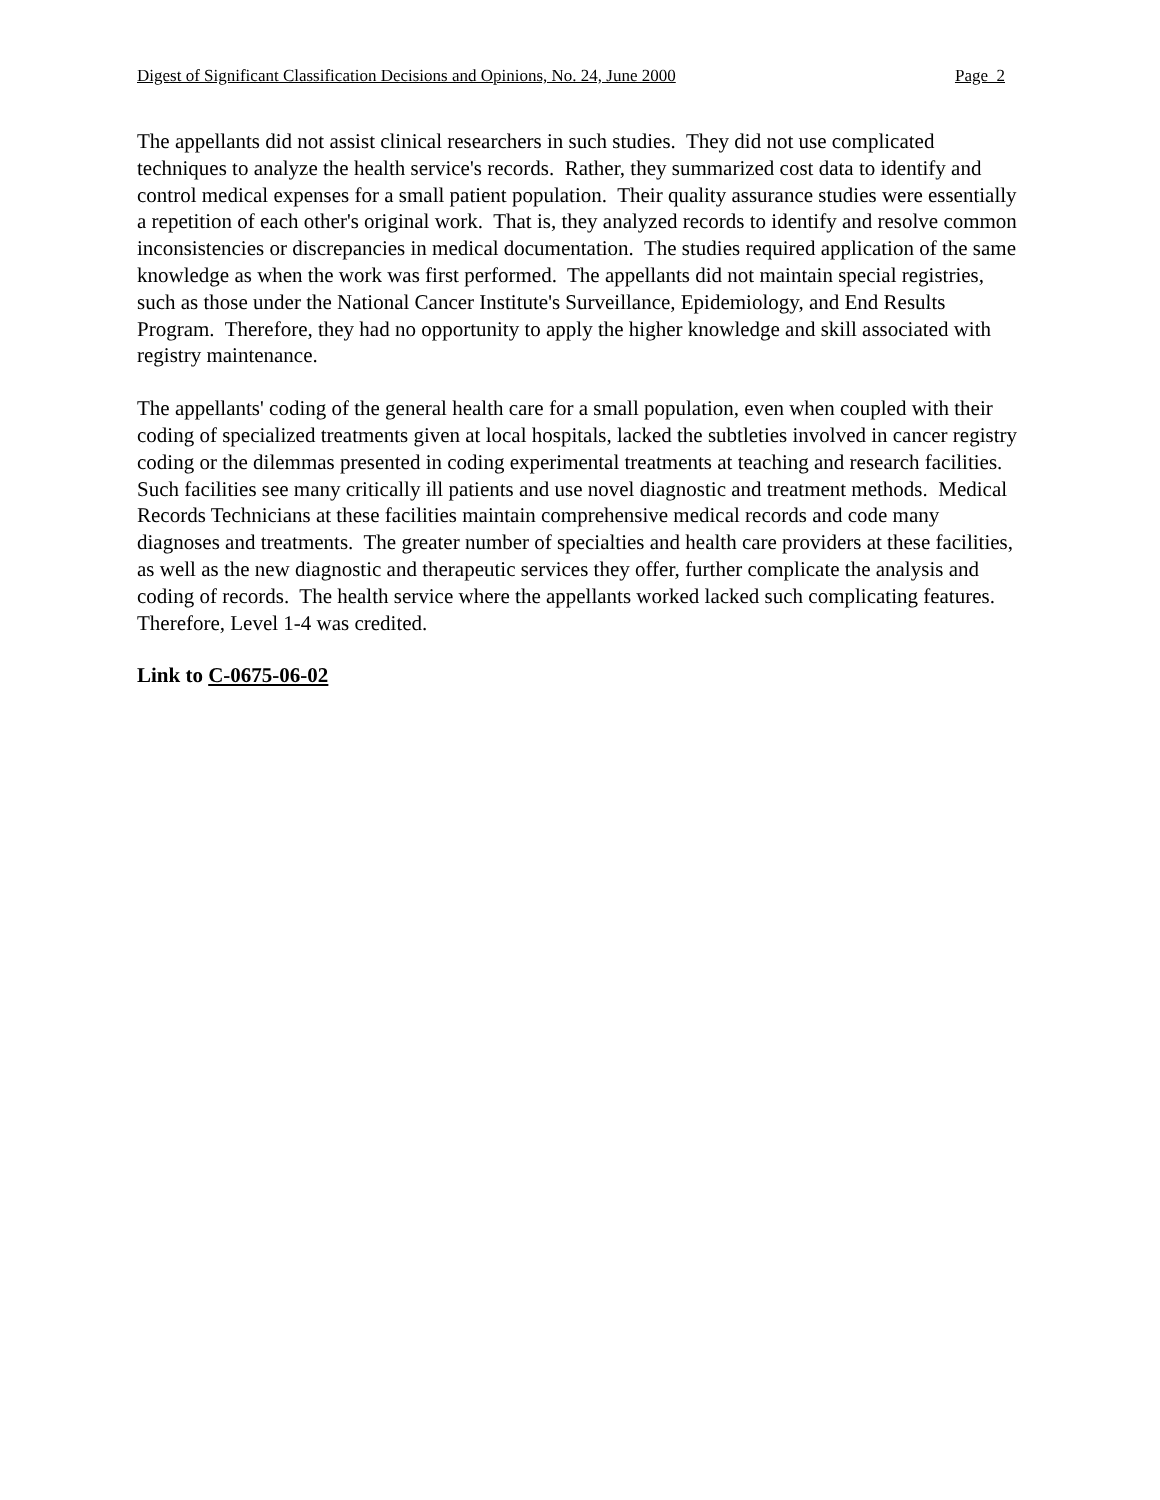Digest of Significant Classification Decisions and Opinions, No. 24, June 2000 Page 2
The appellants did not assist clinical researchers in such studies. They did not use complicated techniques to analyze the health service's records. Rather, they summarized cost data to identify and control medical expenses for a small patient population. Their quality assurance studies were essentially a repetition of each other's original work. That is, they analyzed records to identify and resolve common inconsistencies or discrepancies in medical documentation. The studies required application of the same knowledge as when the work was first performed. The appellants did not maintain special registries, such as those under the National Cancer Institute's Surveillance, Epidemiology, and End Results Program. Therefore, they had no opportunity to apply the higher knowledge and skill associated with registry maintenance.
The appellants' coding of the general health care for a small population, even when coupled with their coding of specialized treatments given at local hospitals, lacked the subtleties involved in cancer registry coding or the dilemmas presented in coding experimental treatments at teaching and research facilities. Such facilities see many critically ill patients and use novel diagnostic and treatment methods. Medical Records Technicians at these facilities maintain comprehensive medical records and code many diagnoses and treatments. The greater number of specialties and health care providers at these facilities, as well as the new diagnostic and therapeutic services they offer, further complicate the analysis and coding of records. The health service where the appellants worked lacked such complicating features. Therefore, Level 1-4 was credited.
Link to C-0675-06-02